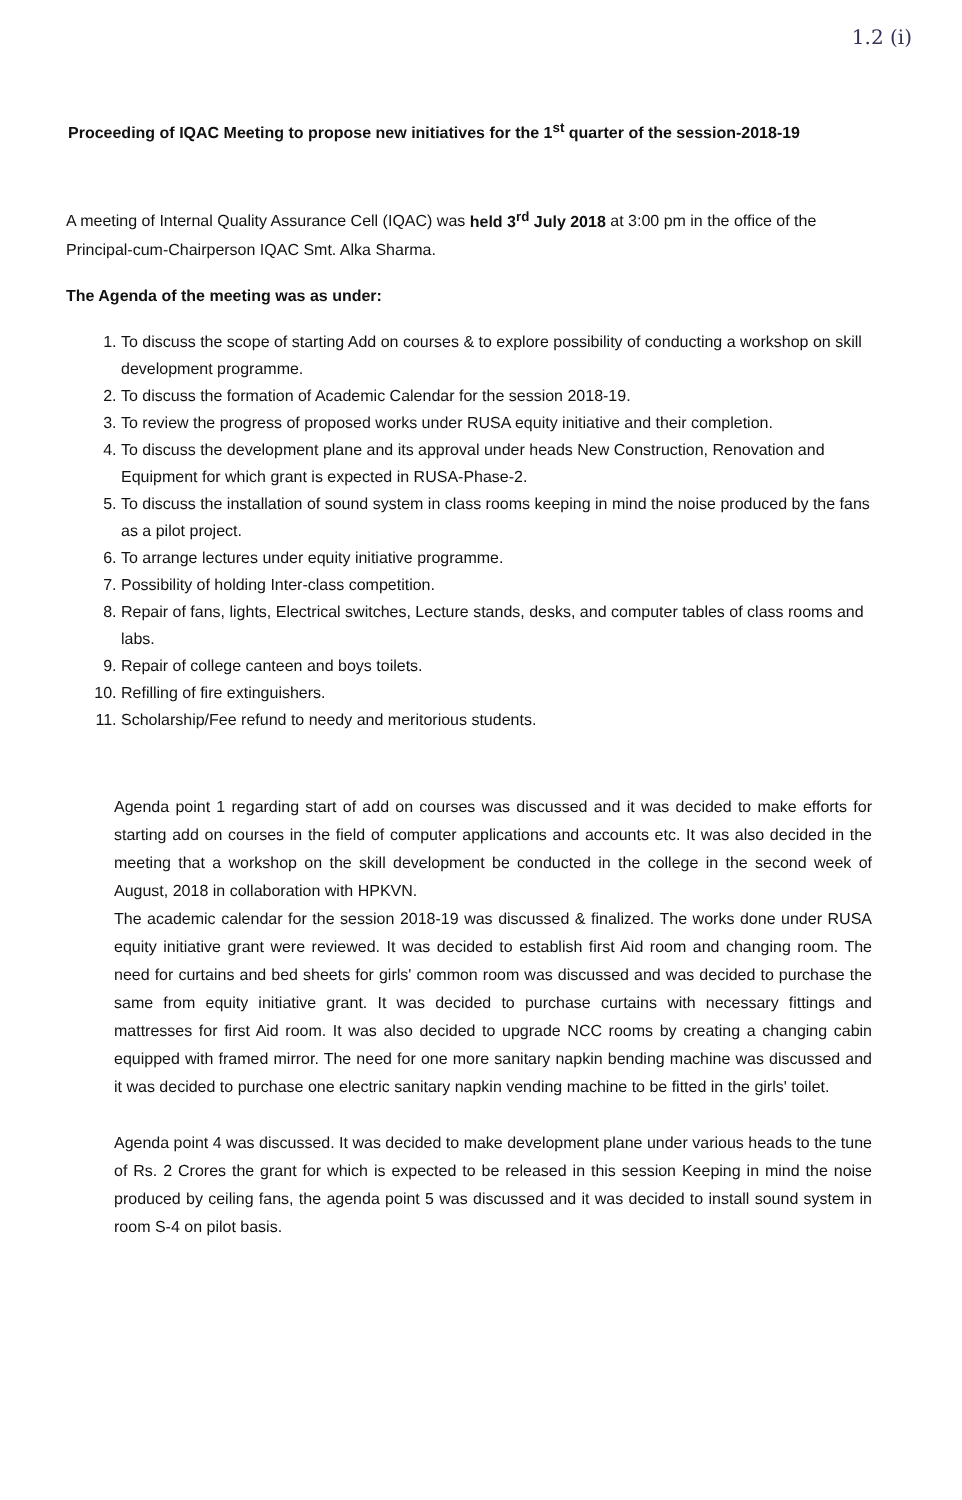1.2 (i)
Proceeding of IQAC Meeting to propose new initiatives for the 1<sup>st</sup> quarter of the session-2018-19
A meeting of Internal Quality Assurance Cell (IQAC) was held 3<sup>rd</sup> July 2018 at 3:00 pm in the office of the Principal-cum-Chairperson IQAC Smt. Alka Sharma.
The Agenda of the meeting was as under:
1. To discuss the scope of starting Add on courses & to explore possibility of conducting a workshop on skill development programme.
2. To discuss the formation of Academic Calendar for the session 2018-19.
3. To review the progress of proposed works under RUSA equity initiative and their completion.
4. To discuss the development plane and its approval under heads New Construction, Renovation and Equipment for which grant is expected in RUSA-Phase-2.
5. To discuss the installation of sound system in class rooms keeping in mind the noise produced by the fans as a pilot project.
6. To arrange lectures under equity initiative programme.
7. Possibility of holding Inter-class competition.
8. Repair of fans, lights, Electrical switches, Lecture stands, desks, and computer tables of class rooms and labs.
9. Repair of college canteen and boys toilets.
10. Refilling of fire extinguishers.
11. Scholarship/Fee refund to needy and meritorious students.
Agenda point 1 regarding start of add on courses was discussed and it was decided to make efforts for starting add on courses in the field of computer applications and accounts etc. It was also decided in the meeting that a workshop on the skill development be conducted in the college in the second week of August, 2018 in collaboration with HPKVN.
The academic calendar for the session 2018-19 was discussed & finalized. The works done under RUSA equity initiative grant were reviewed. It was decided to establish first Aid room and changing room. The need for curtains and bed sheets for girls' common room was discussed and was decided to purchase the same from equity initiative grant. It was decided to purchase curtains with necessary fittings and mattresses for first Aid room. It was also decided to upgrade NCC rooms by creating a changing cabin equipped with framed mirror. The need for one more sanitary napkin bending machine was discussed and it was decided to purchase one electric sanitary napkin vending machine to be fitted in the girls' toilet.
Agenda point 4 was discussed. It was decided to make development plane under various heads to the tune of Rs. 2 Crores the grant for which is expected to be released in this session Keeping in mind the noise produced by ceiling fans, the agenda point 5 was discussed and it was decided to install sound system in room S-4 on pilot basis.